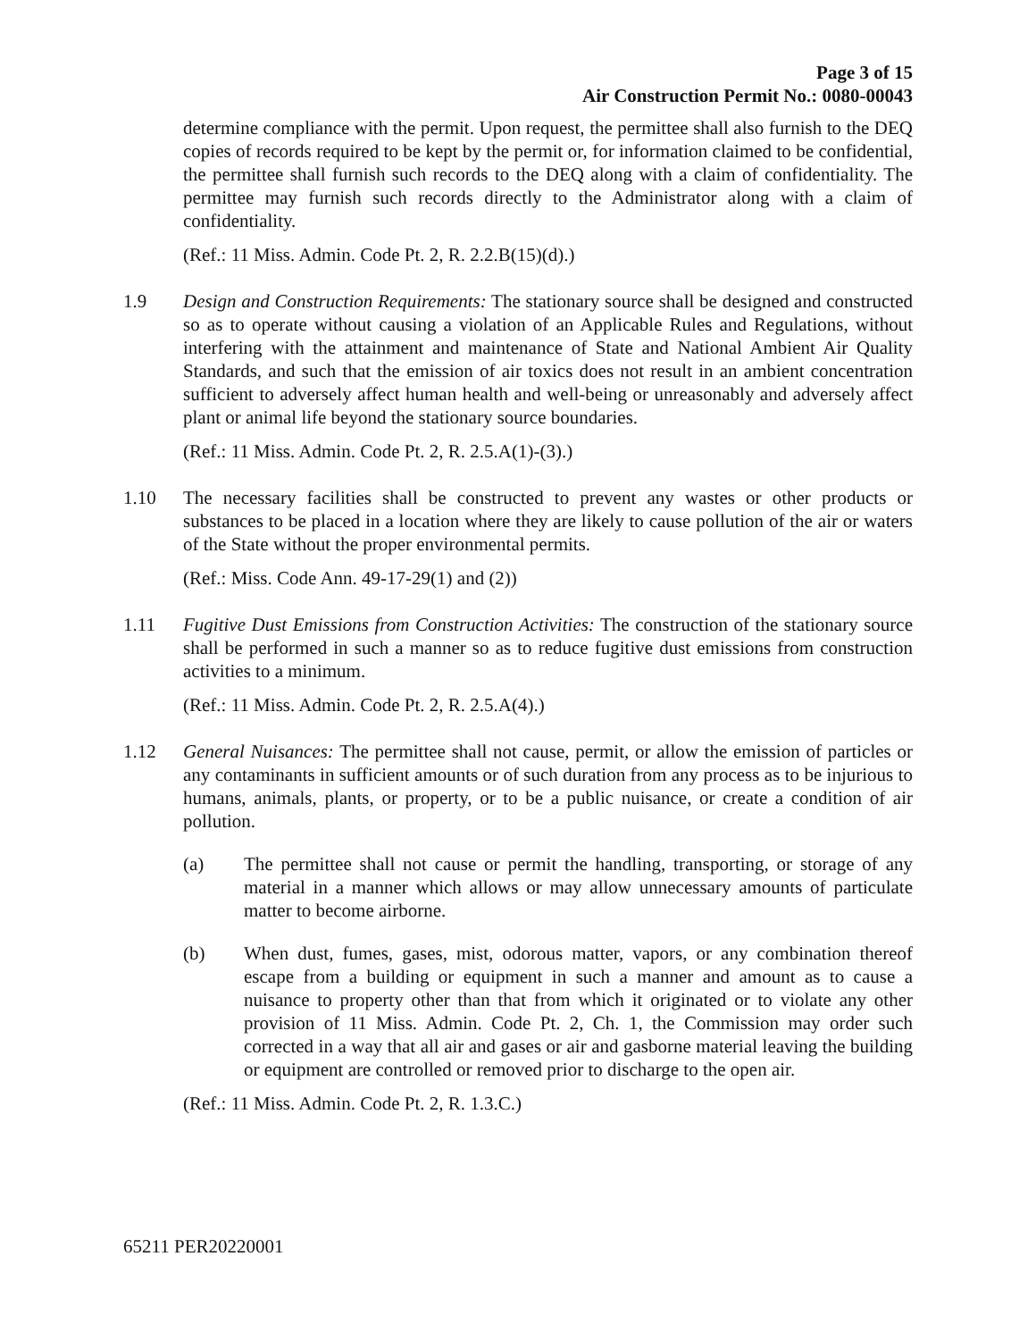Page 3 of 15
Air Construction Permit No.: 0080-00043
determine compliance with the permit. Upon request, the permittee shall also furnish to the DEQ copies of records required to be kept by the permit or, for information claimed to be confidential, the permittee shall furnish such records to the DEQ along with a claim of confidentiality. The permittee may furnish such records directly to the Administrator along with a claim of confidentiality.
(Ref.: 11 Miss. Admin. Code Pt. 2, R. 2.2.B(15)(d).)
1.9 Design and Construction Requirements: The stationary source shall be designed and constructed so as to operate without causing a violation of an Applicable Rules and Regulations, without interfering with the attainment and maintenance of State and National Ambient Air Quality Standards, and such that the emission of air toxics does not result in an ambient concentration sufficient to adversely affect human health and well-being or unreasonably and adversely affect plant or animal life beyond the stationary source boundaries.
(Ref.: 11 Miss. Admin. Code Pt. 2, R. 2.5.A(1)-(3).)
1.10 The necessary facilities shall be constructed to prevent any wastes or other products or substances to be placed in a location where they are likely to cause pollution of the air or waters of the State without the proper environmental permits.
(Ref.: Miss. Code Ann. 49-17-29(1) and (2))
1.11 Fugitive Dust Emissions from Construction Activities: The construction of the stationary source shall be performed in such a manner so as to reduce fugitive dust emissions from construction activities to a minimum.
(Ref.: 11 Miss. Admin. Code Pt. 2, R. 2.5.A(4).)
1.12 General Nuisances: The permittee shall not cause, permit, or allow the emission of particles or any contaminants in sufficient amounts or of such duration from any process as to be injurious to humans, animals, plants, or property, or to be a public nuisance, or create a condition of air pollution.
(a) The permittee shall not cause or permit the handling, transporting, or storage of any material in a manner which allows or may allow unnecessary amounts of particulate matter to become airborne.
(b) When dust, fumes, gases, mist, odorous matter, vapors, or any combination thereof escape from a building or equipment in such a manner and amount as to cause a nuisance to property other than that from which it originated or to violate any other provision of 11 Miss. Admin. Code Pt. 2, Ch. 1, the Commission may order such corrected in a way that all air and gases or air and gasborne material leaving the building or equipment are controlled or removed prior to discharge to the open air.
(Ref.: 11 Miss. Admin. Code Pt. 2, R. 1.3.C.)
65211 PER20220001